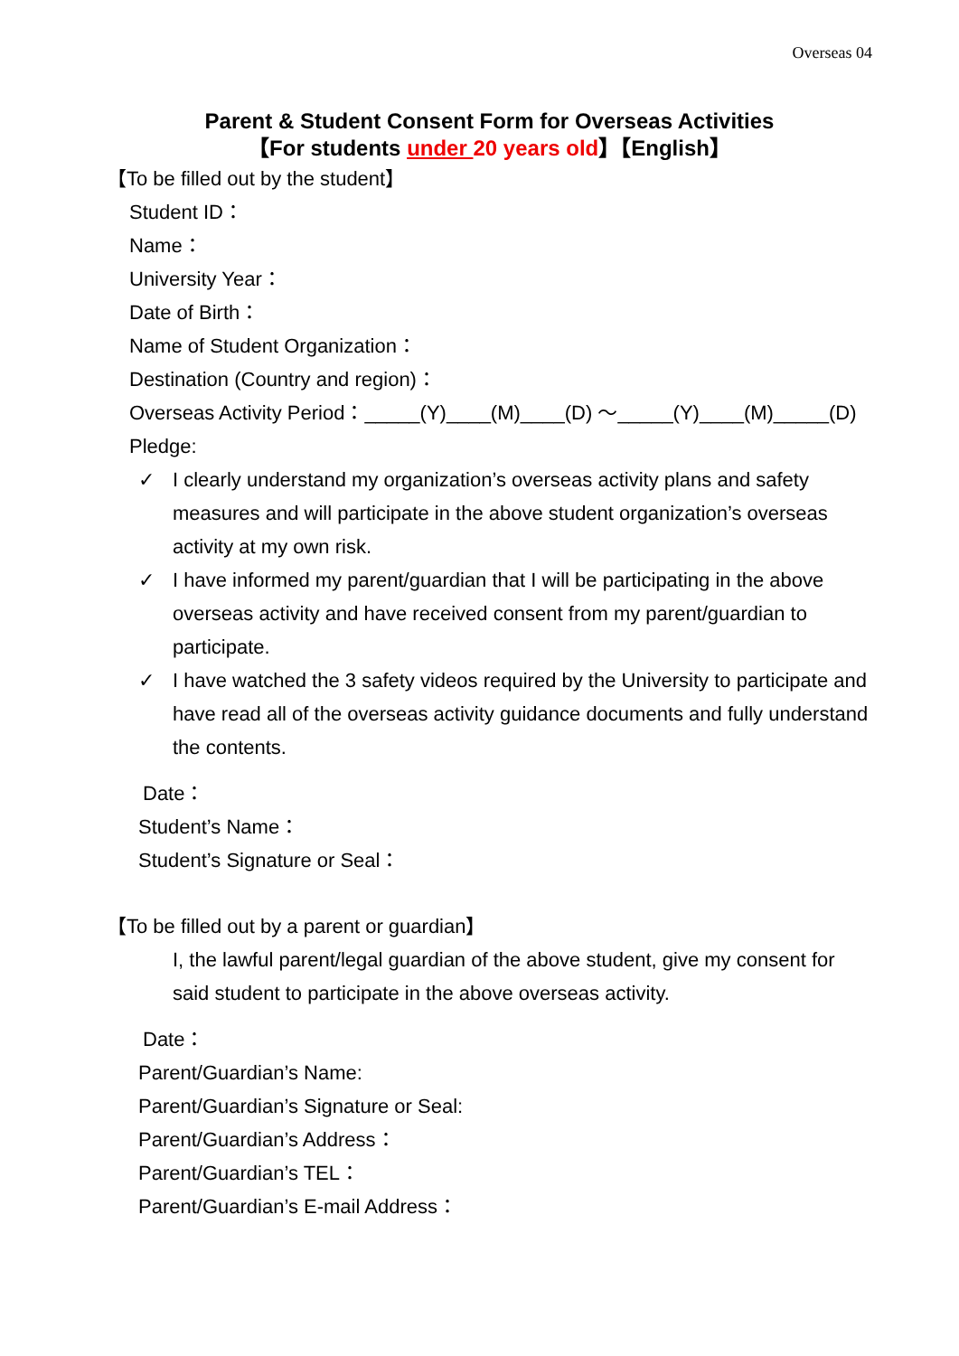Overseas 04
Parent & Student Consent Form for Overseas Activities
【For students under 20 years old】【English】
【To be filled out by the student】
Student ID：
Name：
University Year：
Date of Birth：
Name of Student Organization：
Destination (Country and region)：
Overseas Activity Period：_____(Y)____(M)____(D) ～_____(Y)____(M)_____(D)
Pledge:
✓ I clearly understand my organization’s overseas activity plans and safety measures and will participate in the above student organization’s overseas activity at my own risk.
✓ I have informed my parent/guardian that I will be participating in the above overseas activity and have received consent from my parent/guardian to participate.
✓ I have watched the 3 safety videos required by the University to participate and have read all of the overseas activity guidance documents and fully understand the contents.
Date：
Student’s Name：
Student’s Signature or Seal：
【To be filled out by a parent or guardian】
I, the lawful parent/legal guardian of the above student, give my consent for said student to participate in the above overseas activity.
Date：
Parent/Guardian’s Name:
Parent/Guardian’s Signature or Seal:
Parent/Guardian’s Address：
Parent/Guardian’s TEL：
Parent/Guardian’s E-mail Address：